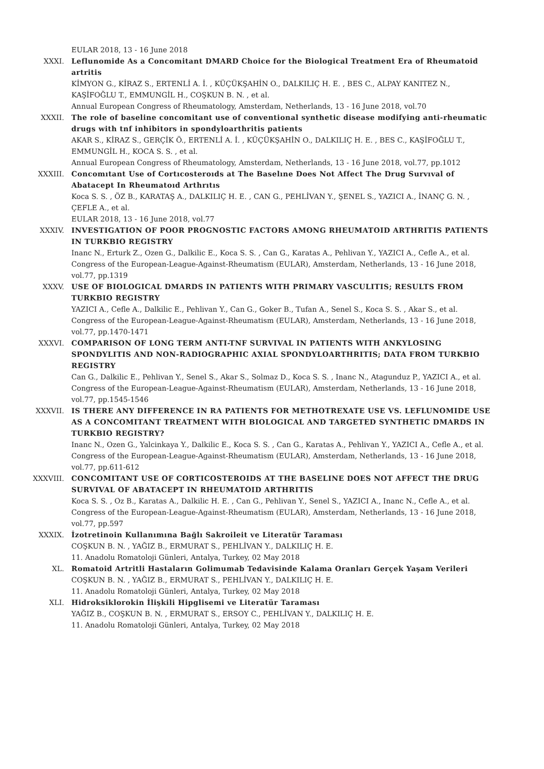EULAR 2018, 13 - 16 June 2018
XXXI. Leflunomide As a Concomitant DMARD Choice for the Biological Treatment Era of Rheumatoid artritis
KİMYON G., KİRAZ S., ERTENLİ A. İ. , KÜÇÜKŞAHİN O., DALKILIÇ H. E. , BES C., ALPAY KANITEZ N., KAŞİFOĞLU T., EMMUNGİL H., COŞKUN B. N. , et al.
Annual European Congress of Rheumatology, Amsterdam, Netherlands, 13 - 16 June 2018, vol.70
XXXII. The role of baseline concomitant use of conventional synthetic disease modifying anti-rheumatic drugs with tnf inhibitors in spondyloarthritis patients
AKAR S., KİRAZ S., GERÇİK Ö., ERTENLİ A. İ. , KÜÇÜKŞAHİN O., DALKILIÇ H. E. , BES C., KAŞİFOĞLU T., EMMUNGİL H., KOCA S. S. , et al.
Annual European Congress of Rheumatology, Amsterdam, Netherlands, 13 - 16 June 2018, vol.77, pp.1012
XXXIII. Concomıtant Use of Cortıcosteroıds at The Baselıne Does Not Affect The Drug Survıval of Abatacept In Rheumatoıd Arthrıtıs
Koca S. S. , ÖZ B., KARATAŞ A., DALKILIÇ H. E. , CAN G., PEHLİVAN Y., ŞENEL S., YAZICI A., İNANÇ G. N. , ÇEFLE A., et al.
EULAR 2018, 13 - 16 June 2018, vol.77
XXXIV. INVESTIGATION OF POOR PROGNOSTIC FACTORS AMONG RHEUMATOID ARTHRITIS PATIENTS IN TURKBIO REGISTRY
Inanc N., Erturk Z., Ozen G., Dalkilic E., Koca S. S. , Can G., Karatas A., Pehlivan Y., YAZICI A., Cefle A., et al.
Congress of the European-League-Against-Rheumatism (EULAR), Amsterdam, Netherlands, 13 - 16 June 2018, vol.77, pp.1319
XXXV. USE OF BIOLOGICAL DMARDS IN PATIENTS WITH PRIMARY VASCULITIS; RESULTS FROM TURKBIO REGISTRY
YAZICI A., Cefle A., Dalkilic E., Pehlivan Y., Can G., Goker B., Tufan A., Senel S., Koca S. S. , Akar S., et al.
Congress of the European-League-Against-Rheumatism (EULAR), Amsterdam, Netherlands, 13 - 16 June 2018, vol.77, pp.1470-1471
XXXVI. COMPARISON OF LONG TERM ANTI-TNF SURVIVAL IN PATIENTS WITH ANKYLOSING SPONDYLITIS AND NON-RADIOGRAPHIC AXIAL SPONDYLOARTHRITIS; DATA FROM TURKBIO REGISTRY
Can G., Dalkilic E., Pehlivan Y., Senel S., Akar S., Solmaz D., Koca S. S. , Inanc N., Atagunduz P., YAZICI A., et al.
Congress of the European-League-Against-Rheumatism (EULAR), Amsterdam, Netherlands, 13 - 16 June 2018, vol.77, pp.1545-1546
XXXVII. IS THERE ANY DIFFERENCE IN RA PATIENTS FOR METHOTREXATE USE VS. LEFLUNOMIDE USE AS A CONCOMITANT TREATMENT WITH BIOLOGICAL AND TARGETED SYNTHETIC DMARDS IN TURKBIO REGISTRY?
Inanc N., Ozen G., Yalcinkaya Y., Dalkilic E., Koca S. S. , Can G., Karatas A., Pehlivan Y., YAZICI A., Cefle A., et al.
Congress of the European-League-Against-Rheumatism (EULAR), Amsterdam, Netherlands, 13 - 16 June 2018, vol.77, pp.611-612
XXXVIII. CONCOMITANT USE OF CORTICOSTEROIDS AT THE BASELINE DOES NOT AFFECT THE DRUG SURVIVAL OF ABATACEPT IN RHEUMATOID ARTHRITIS
Koca S. S. , Oz B., Karatas A., Dalkilic H. E. , Can G., Pehlivan Y., Senel S., YAZICI A., Inanc N., Cefle A., et al.
Congress of the European-League-Against-Rheumatism (EULAR), Amsterdam, Netherlands, 13 - 16 June 2018, vol.77, pp.597
XXXIX. İzotretinoin Kullanımına Bağlı Sakroileit ve Literatür Taraması
COŞKUN B. N. , YAĞIZ B., ERMURAT S., PEHLİVAN Y., DALKILIÇ H. E.
11. Anadolu Romatoloji Günleri, Antalya, Turkey, 02 May 2018
XL. Romatoid Artritli Hastaların Golimumab Tedavisinde Kalama Oranları Gerçek Yaşam Verileri
COŞKUN B. N. , YAĞIZ B., ERMURAT S., PEHLİVAN Y., DALKILIÇ H. E.
11. Anadolu Romatoloji Günleri, Antalya, Turkey, 02 May 2018
XLI. Hidroksiklorokin İlişkili Hipglisemi ve Literatür Taraması
YAĞIZ B., COŞKUN B. N. , ERMURAT S., ERSOY C., PEHLİVAN Y., DALKILIÇ H. E.
11. Anadolu Romatoloji Günleri, Antalya, Turkey, 02 May 2018